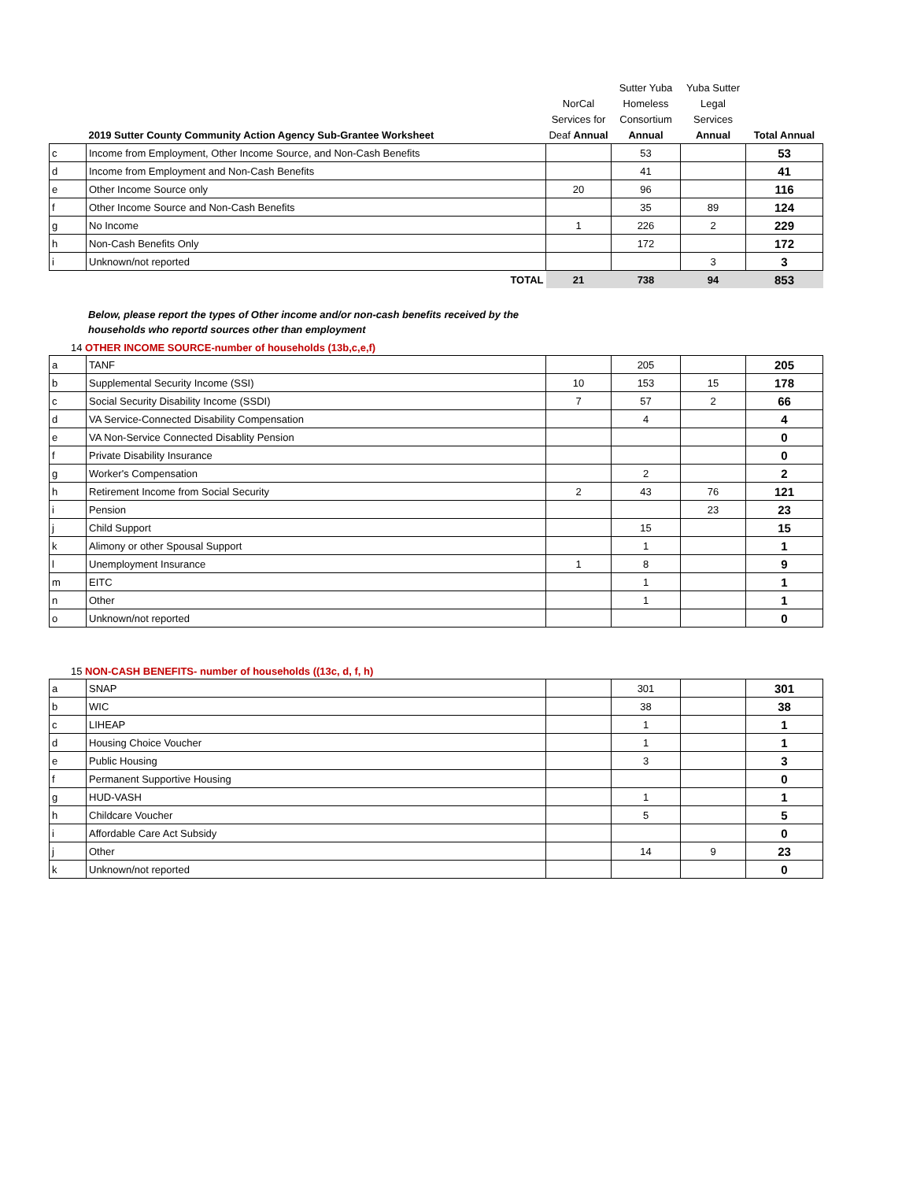| | 2019 Sutter County Community Action Agency Sub-Grantee Worksheet | NorCal Services for Deaf Annual | Sutter Yuba Homeless Consortium Annual | Yuba Sutter Legal Services Annual | Total Annual |
| --- | --- | --- | --- | --- | --- |
| c | Income from Employment, Other Income Source, and Non-Cash Benefits | | 53 | | 53 |
| d | Income from Employment and Non-Cash Benefits | | 41 | | 41 |
| e | Other Income Source only | 20 | 96 | | 116 |
| f | Other Income Source and Non-Cash Benefits | | 35 | 89 | 124 |
| g | No Income | 1 | 226 | 2 | 229 |
| h | Non-Cash Benefits Only | | 172 | | 172 |
| i | Unknown/not reported | | | 3 | 3 |
| | TOTAL | 21 | 738 | 94 | 853 |
Below, please report the types of Other income and/or non-cash benefits received by the
households who reportd sources other than employment
14 OTHER INCOME SOURCE-number of households (13b,c,e,f)
| a | TANF | | 205 | | 205 |
| b | Supplemental Security Income (SSI) | 10 | 153 | 15 | 178 |
| c | Social Security Disability Income (SSDI) | 7 | 57 | 2 | 66 |
| d | VA Service-Connected Disability Compensation | | 4 | | 4 |
| e | VA Non-Service Connected Disablity Pension | | | | 0 |
| f | Private Disability Insurance | | | | 0 |
| g | Worker's Compensation | | 2 | | 2 |
| h | Retirement Income from Social Security | 2 | 43 | 76 | 121 |
| i | Pension | | | 23 | 23 |
| j | Child Support | | 15 | | 15 |
| k | Alimony or other Spousal Support | | 1 | | 1 |
| l | Unemployment Insurance | 1 | 8 | | 9 |
| m | EITC | | 1 | | 1 |
| n | Other | | 1 | | 1 |
| o | Unknown/not reported | | | | 0 |
15 NON-CASH BENEFITS- number of households ((13c, d, f, h)
| a | SNAP | | 301 | | 301 |
| b | WIC | | 38 | | 38 |
| c | LIHEAP | | 1 | | 1 |
| d | Housing Choice Voucher | | 1 | | 1 |
| e | Public Housing | | 3 | | 3 |
| f | Permanent Supportive Housing | | | | 0 |
| g | HUD-VASH | | 1 | | 1 |
| h | Childcare Voucher | | 5 | | 5 |
| i | Affordable Care Act Subsidy | | | | 0 |
| j | Other | | 14 | 9 | 23 |
| k | Unknown/not reported | | | | 0 |